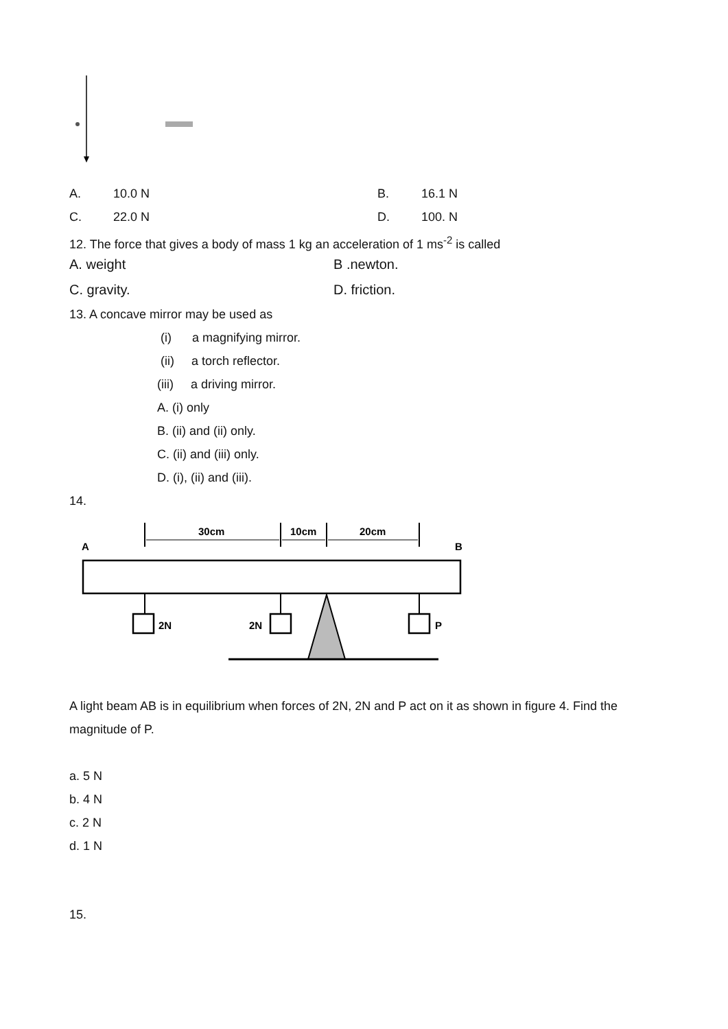A. 10.0 N B. 16.1 N
C. 22.0 N D. 100. N
12. The force that gives a body of mass 1 kg an acceleration of 1 ms<sup>-2</sup> is called
A. weight B .newton.
C. gravity. D. friction.
13. A concave mirror may be used as
(i) a magnifying mirror.
(ii) a torch reflector.
(iii) a driving mirror.
A. (i) only
B. (ii) and (ii) only.
C. (ii) and (iii) only.
D. (i), (ii) and (iii).
14.
A
B
30cm
10cm
20cm
2N
2N
P
A light beam AB is in equilibrium when forces of 2N, 2N and P act on it as shown in figure 4. Find the magnitude of P.
a. 5 N
b. 4 N
c. 2 N
d. 1 N
15.